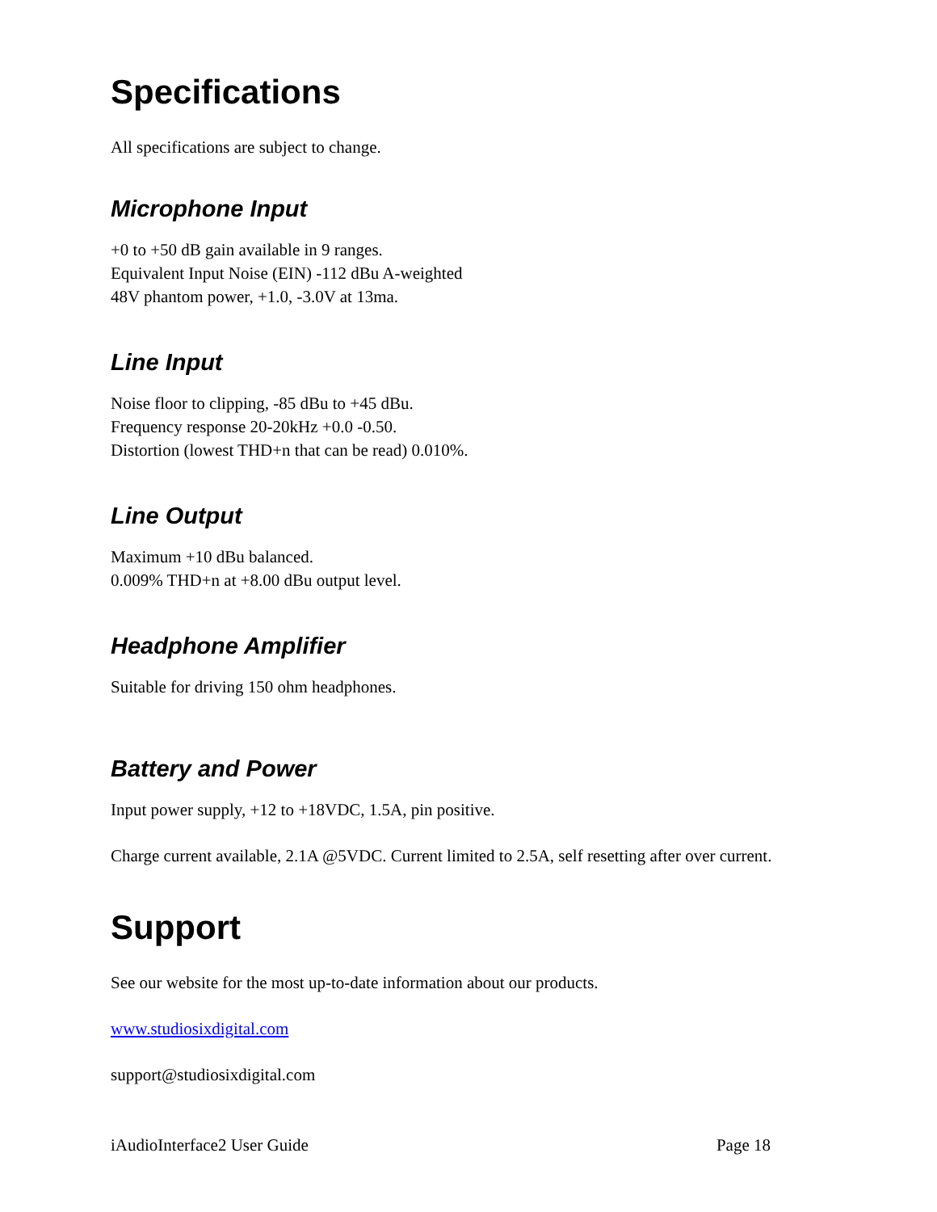Specifications
All specifications are subject to change.
Microphone Input
+0 to +50 dB gain available in 9 ranges.
Equivalent Input Noise (EIN) -112 dBu A-weighted
48V phantom power, +1.0, -3.0V at 13ma.
Line Input
Noise floor to clipping, -85 dBu to +45 dBu.
Frequency response 20-20kHz +0.0 -0.50.
Distortion (lowest THD+n that can be read) 0.010%.
Line Output
Maximum +10 dBu balanced.
0.009% THD+n at +8.00 dBu output level.
Headphone Amplifier
Suitable for driving 150 ohm headphones.
Battery and Power
Input power supply, +12 to +18VDC, 1.5A, pin positive.
Charge current available, 2.1A @5VDC. Current limited to 2.5A, self resetting after over current.
Support
See our website for the most up-to-date information about our products.
www.studiosixdigital.com
support@studiosixdigital.com
iAudioInterface2 User Guide Page 18